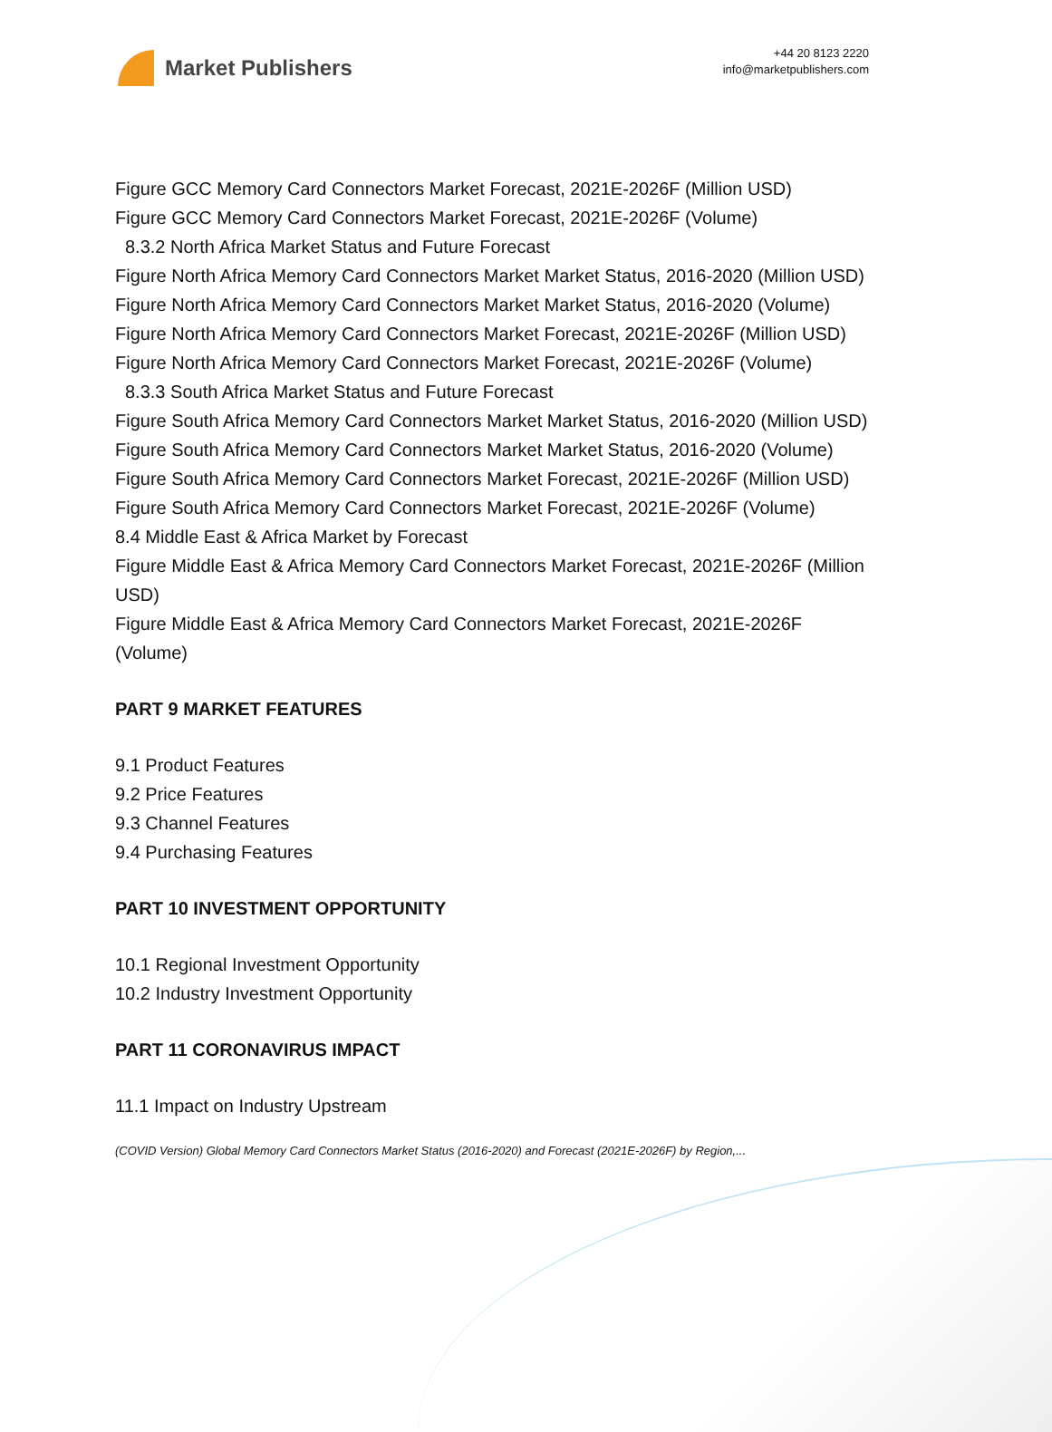Market Publishers
+44 20 8123 2220
info@marketpublishers.com
Figure GCC Memory Card Connectors Market Forecast, 2021E-2026F (Million USD)
Figure GCC Memory Card Connectors Market Forecast, 2021E-2026F (Volume)
8.3.2 North Africa Market Status and Future Forecast
Figure North Africa Memory Card Connectors Market Market Status, 2016-2020 (Million USD)
Figure North Africa Memory Card Connectors Market Market Status, 2016-2020 (Volume)
Figure North Africa Memory Card Connectors Market Forecast, 2021E-2026F (Million USD)
Figure North Africa Memory Card Connectors Market Forecast, 2021E-2026F (Volume)
8.3.3 South Africa Market Status and Future Forecast
Figure South Africa Memory Card Connectors Market Market Status, 2016-2020 (Million USD)
Figure South Africa Memory Card Connectors Market Market Status, 2016-2020 (Volume)
Figure South Africa Memory Card Connectors Market Forecast, 2021E-2026F (Million USD)
Figure South Africa Memory Card Connectors Market Forecast, 2021E-2026F (Volume)
8.4 Middle East & Africa Market by Forecast
Figure Middle East & Africa Memory Card Connectors Market Forecast, 2021E-2026F (Million USD)
Figure Middle East & Africa Memory Card Connectors Market Forecast, 2021E-2026F (Volume)
PART 9 MARKET FEATURES
9.1 Product Features
9.2 Price Features
9.3 Channel Features
9.4 Purchasing Features
PART 10 INVESTMENT OPPORTUNITY
10.1 Regional Investment Opportunity
10.2 Industry Investment Opportunity
PART 11 CORONAVIRUS IMPACT
11.1 Impact on Industry Upstream
(COVID Version) Global Memory Card Connectors Market Status (2016-2020) and Forecast (2021E-2026F) by Region,...